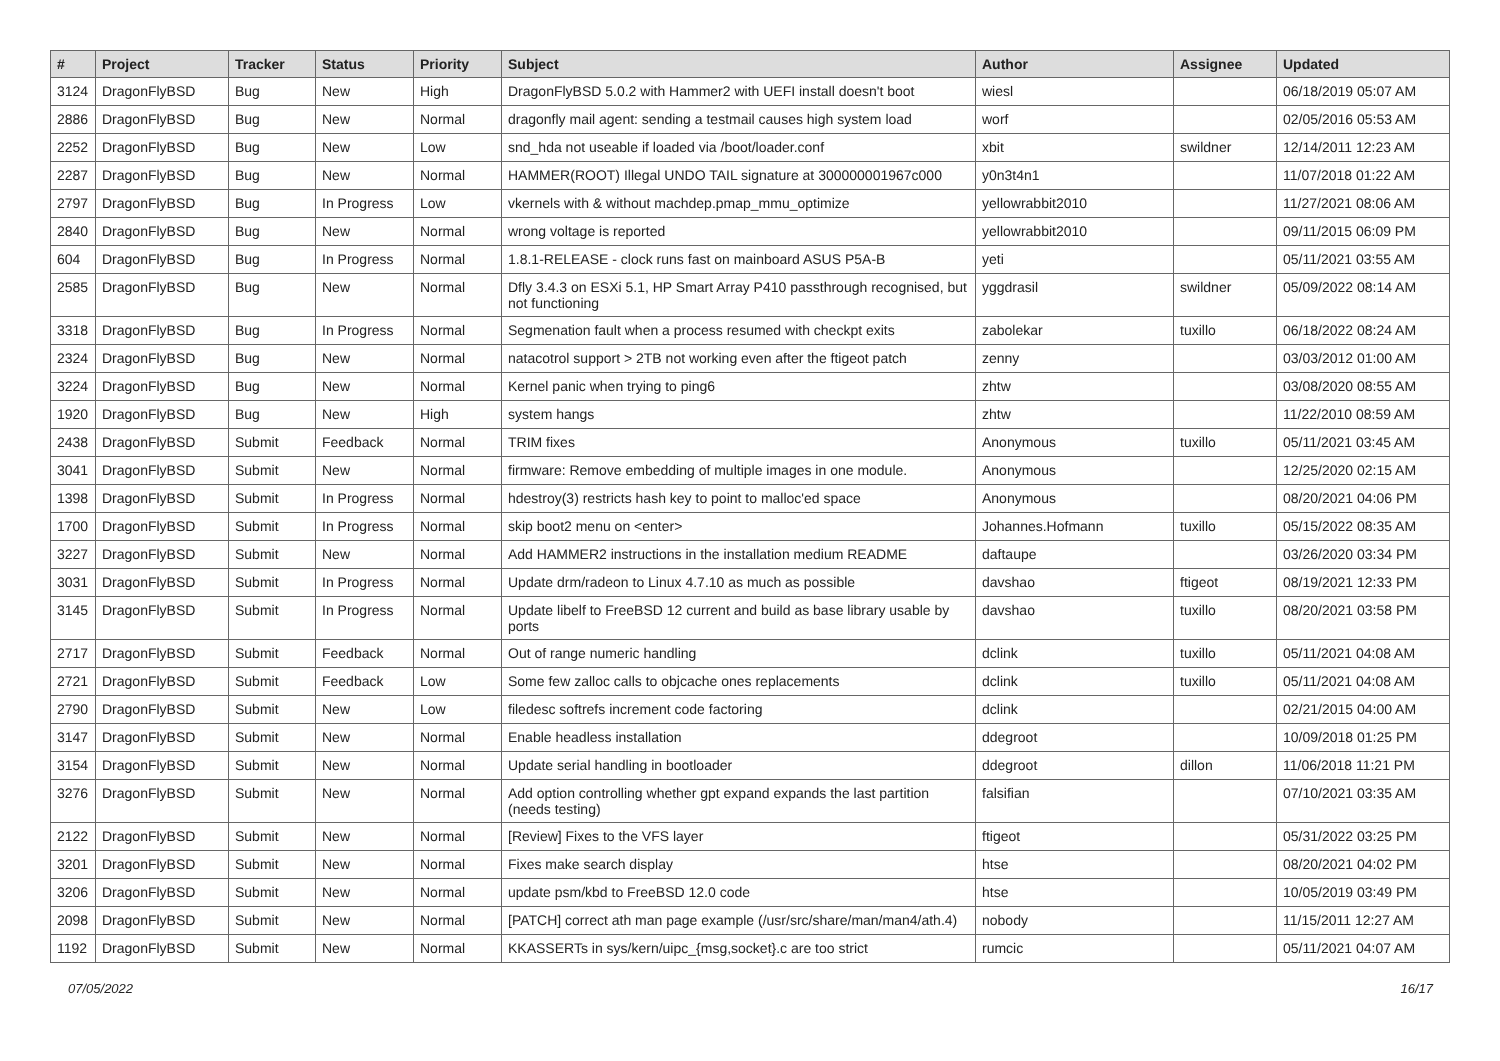| # | Project | Tracker | Status | Priority | Subject | Author | Assignee | Updated |
| --- | --- | --- | --- | --- | --- | --- | --- | --- |
| 3124 | DragonFlyBSD | Bug | New | High | DragonFlyBSD 5.0.2 with Hammer2 with UEFI install doesn't boot | wiesl | | 06/18/2019 05:07 AM |
| 2886 | DragonFlyBSD | Bug | New | Normal | dragonfly mail agent: sending a testmail causes high system load | worf | | 02/05/2016 05:53 AM |
| 2252 | DragonFlyBSD | Bug | New | Low | snd_hda not useable if loaded via /boot/loader.conf | xbit | swildner | 12/14/2011 12:23 AM |
| 2287 | DragonFlyBSD | Bug | New | Normal | HAMMER(ROOT) Illegal UNDO TAIL signature at 300000001967c000 | y0n3t4n1 | | 11/07/2018 01:22 AM |
| 2797 | DragonFlyBSD | Bug | In Progress | Low | vkernels with & without machdep.pmap_mmu_optimize | yellowrabbit2010 | | 11/27/2021 08:06 AM |
| 2840 | DragonFlyBSD | Bug | New | Normal | wrong voltage is reported | yellowrabbit2010 | | 09/11/2015 06:09 PM |
| 604 | DragonFlyBSD | Bug | In Progress | Normal | 1.8.1-RELEASE - clock runs fast on mainboard ASUS P5A-B | yeti | | 05/11/2021 03:55 AM |
| 2585 | DragonFlyBSD | Bug | New | Normal | Dfly 3.4.3 on ESXi 5.1, HP Smart Array P410 passthrough recognised, but not functioning | yggdrasil | swildner | 05/09/2022 08:14 AM |
| 3318 | DragonFlyBSD | Bug | In Progress | Normal | Segmenation fault when a process resumed with checkpt exits | zabolekar | tuxillo | 06/18/2022 08:24 AM |
| 2324 | DragonFlyBSD | Bug | New | Normal | natacotrol support > 2TB not working even after the ftigeot patch | zenny | | 03/03/2012 01:00 AM |
| 3224 | DragonFlyBSD | Bug | New | Normal | Kernel panic when trying to ping6 | zhtw | | 03/08/2020 08:55 AM |
| 1920 | DragonFlyBSD | Bug | New | High | system hangs | zhtw | | 11/22/2010 08:59 AM |
| 2438 | DragonFlyBSD | Submit | Feedback | Normal | TRIM fixes | Anonymous | tuxillo | 05/11/2021 03:45 AM |
| 3041 | DragonFlyBSD | Submit | New | Normal | firmware: Remove embedding of multiple images in one module. | Anonymous | | 12/25/2020 02:15 AM |
| 1398 | DragonFlyBSD | Submit | In Progress | Normal | hdestroy(3) restricts hash key to point to malloc'ed space | Anonymous | | 08/20/2021 04:06 PM |
| 1700 | DragonFlyBSD | Submit | In Progress | Normal | skip boot2 menu on <enter> | Johannes.Hofmann | tuxillo | 05/15/2022 08:35 AM |
| 3227 | DragonFlyBSD | Submit | New | Normal | Add HAMMER2 instructions in the installation medium README | daftaupe | | 03/26/2020 03:34 PM |
| 3031 | DragonFlyBSD | Submit | In Progress | Normal | Update drm/radeon to Linux 4.7.10 as much as possible | davshao | ftigeot | 08/19/2021 12:33 PM |
| 3145 | DragonFlyBSD | Submit | In Progress | Normal | Update libelf to FreeBSD 12 current and build as base library usable by ports | davshao | tuxillo | 08/20/2021 03:58 PM |
| 2717 | DragonFlyBSD | Submit | Feedback | Normal | Out of range numeric handling | dclink | tuxillo | 05/11/2021 04:08 AM |
| 2721 | DragonFlyBSD | Submit | Feedback | Low | Some few zalloc calls to objcache ones replacements | dclink | tuxillo | 05/11/2021 04:08 AM |
| 2790 | DragonFlyBSD | Submit | New | Low | filedesc softrefs increment code factoring | dclink | | 02/21/2015 04:00 AM |
| 3147 | DragonFlyBSD | Submit | New | Normal | Enable headless installation | ddegroot | | 10/09/2018 01:25 PM |
| 3154 | DragonFlyBSD | Submit | New | Normal | Update serial handling in bootloader | ddegroot | dillon | 11/06/2018 11:21 PM |
| 3276 | DragonFlyBSD | Submit | New | Normal | Add option controlling whether gpt expand expands the last partition (needs testing) | falsifian | | 07/10/2021 03:35 AM |
| 2122 | DragonFlyBSD | Submit | New | Normal | [Review] Fixes to the VFS layer | ftigeot | | 05/31/2022 03:25 PM |
| 3201 | DragonFlyBSD | Submit | New | Normal | Fixes make search display | htse | | 08/20/2021 04:02 PM |
| 3206 | DragonFlyBSD | Submit | New | Normal | update psm/kbd to FreeBSD 12.0 code | htse | | 10/05/2019 03:49 PM |
| 2098 | DragonFlyBSD | Submit | New | Normal | [PATCH] correct ath man page example (/usr/src/share/man/man4/ath.4) | nobody | | 11/15/2011 12:27 AM |
| 1192 | DragonFlyBSD | Submit | New | Normal | KKASSERTs in sys/kern/uipc_{msg,socket}.c are too strict | rumcic | | 05/11/2021 04:07 AM |
07/05/2022 16/17